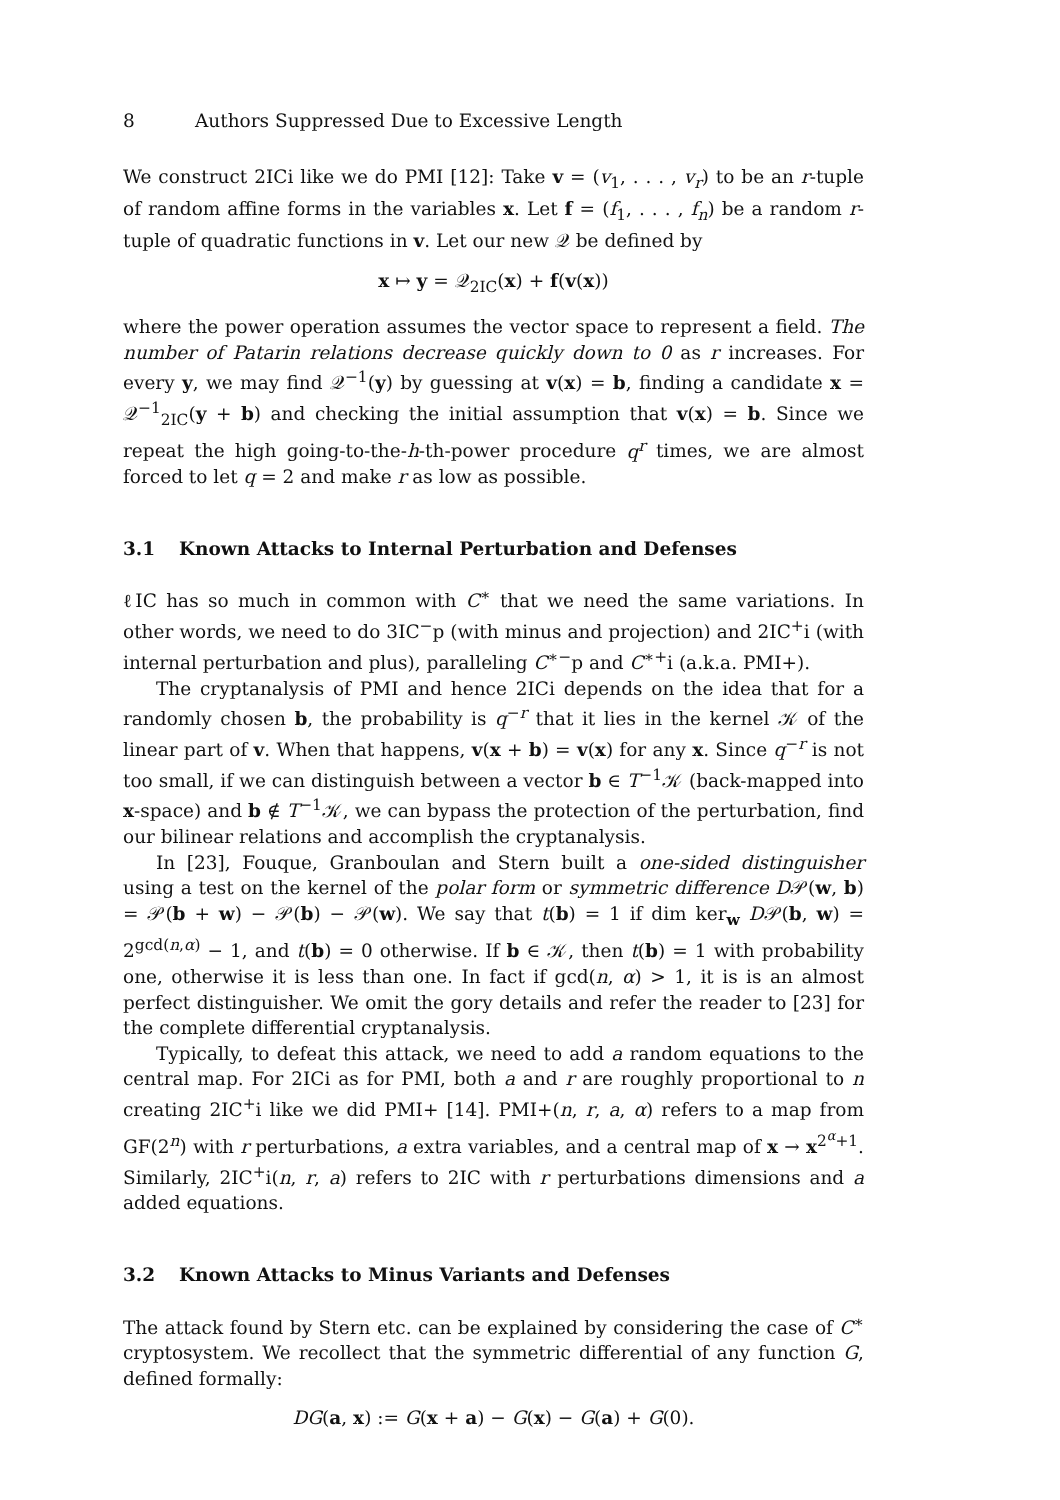8 Authors Suppressed Due to Excessive Length
We construct 2ICi like we do PMI [12]: Take v = (v<sub>1</sub>, . . . , v<sub>r</sub>) to be an r-tuple of random affine forms in the variables x. Let f = (f<sub>1</sub>, . . . , f<sub>n</sub>) be a random r-tuple of quadratic functions in v. Let our new 𝒬 be defined by
x ↦ y = 𝒬<sub>2IC</sub>(x) + f(v(x))
where the power operation assumes the vector space to represent a field. The number of Patarin relations decrease quickly down to 0 as r increases. For every y, we may find 𝒬<sup>−1</sup>(y) by guessing at v(x) = b, finding a candidate x = 𝒬<sup>−1</sup><sub>2IC</sub>(y + b) and checking the initial assumption that v(x) = b. Since we repeat the high going-to-the-h-th-power procedure q<sup>r</sup> times, we are almost forced to let q = 2 and make r as low as possible.
3.1 Known Attacks to Internal Perturbation and Defenses
ℓIC has so much in common with C<sup>∗</sup> that we need the same variations. In other words, we need to do 3IC<sup>−</sup>p (with minus and projection) and 2IC<sup>+</sup>i (with internal perturbation and plus), paralleling C<sup>∗−</sup>p and C<sup>∗+</sup>i (a.k.a. PMI+).
The cryptanalysis of PMI and hence 2ICi depends on the idea that for a randomly chosen b, the probability is q<sup>−r</sup> that it lies in the kernel 𝒦 of the linear part of v. When that happens, v(x + b) = v(x) for any x. Since q<sup>−r</sup> is not too small, if we can distinguish between a vector b ∈ T<sup>−1</sup>𝒦 (back-mapped into x-space) and b ∉ T<sup>−1</sup>𝒦, we can bypass the protection of the perturbation, find our bilinear relations and accomplish the cryptanalysis.
In [23], Fouque, Granboulan and Stern built a one-sided distinguisher using a test on the kernel of the polar form or symmetric difference D𝒫(w, b) = 𝒫(b + w) − 𝒫(b) − 𝒫(w). We say that t(b) = 1 if dim ker<sub>w</sub> D𝒫(b, w) = 2<sup>gcd(n,α)</sup> − 1, and t(b) = 0 otherwise. If b ∈ 𝒦, then t(b) = 1 with probability one, otherwise it is less than one. In fact if gcd(n, α) > 1, it is is an almost perfect distinguisher. We omit the gory details and refer the reader to [23] for the complete differential cryptanalysis.
Typically, to defeat this attack, we need to add a random equations to the central map. For 2ICi as for PMI, both a and r are roughly proportional to n creating 2IC<sup>+</sup>i like we did PMI+ [14]. PMI+(n, r, a, α) refers to a map from GF(2<sup>n</sup>) with r perturbations, a extra variables, and a central map of x → x<sup>2<sup>α</sup>+1</sup>. Similarly, 2IC<sup>+</sup>i(n, r, a) refers to 2IC with r perturbations dimensions and a added equations.
3.2 Known Attacks to Minus Variants and Defenses
The attack found by Stern etc. can be explained by considering the case of C<sup>∗</sup> cryptosystem. We recollect that the symmetric differential of any function G, defined formally:
DG(a, x) := G(x + a) − G(x) − G(a) + G(0).